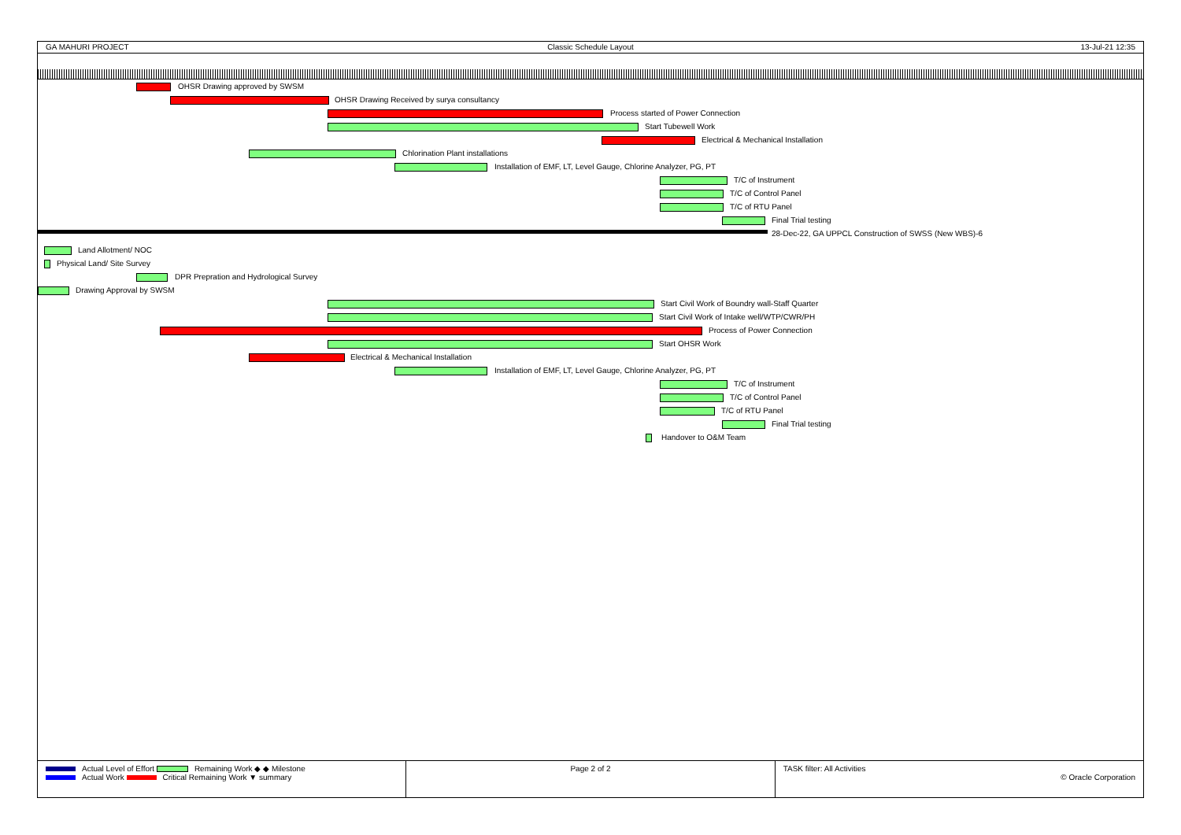GA MAHURI PROJECT Classic Schedule Layout 13-Jul-21 12:35
OHSR Drawing approved by SWSM
OHSR Drawing Received by surya consultancy
Process started of Power Connection
Start Tubewell Work
Electrical & Mechanical Installation
Chlorination Plant installations
Installation of EMF, LT, Level Gauge, Chlorine Analyzer, PG, PT
T/C of Instrument
T/C of Control Panel
T/C of RTU Panel
Final Trial testing
28-Dec-22, GA UPPCL Construction of SWSS (New WBS)-6
Land Allotment/ NOC
Physical Land/ Site Survey
DPR Prepration and Hydrological Survey
Drawing Approval by SWSM
Start Civil Work of Boundry wall-Staff Quarter
Start Civil Work of Intake well/WTP/CWR/PH
Process of Power Connection
Start OHSR Work
Electrical & Mechanical Installation
Installation of EMF, LT, Level Gauge, Chlorine Analyzer, PG, PT
T/C of Instrument
T/C of Control Panel
T/C of RTU Panel
Final Trial testing
Handover to O&M Team
Actual Level of Effort Remaining Work ◆ ◆ Milestone
Actual Work Critical Remaining Work ▼ summary
Page 2 of 2 TASK filter: All Activities
© Oracle Corporation